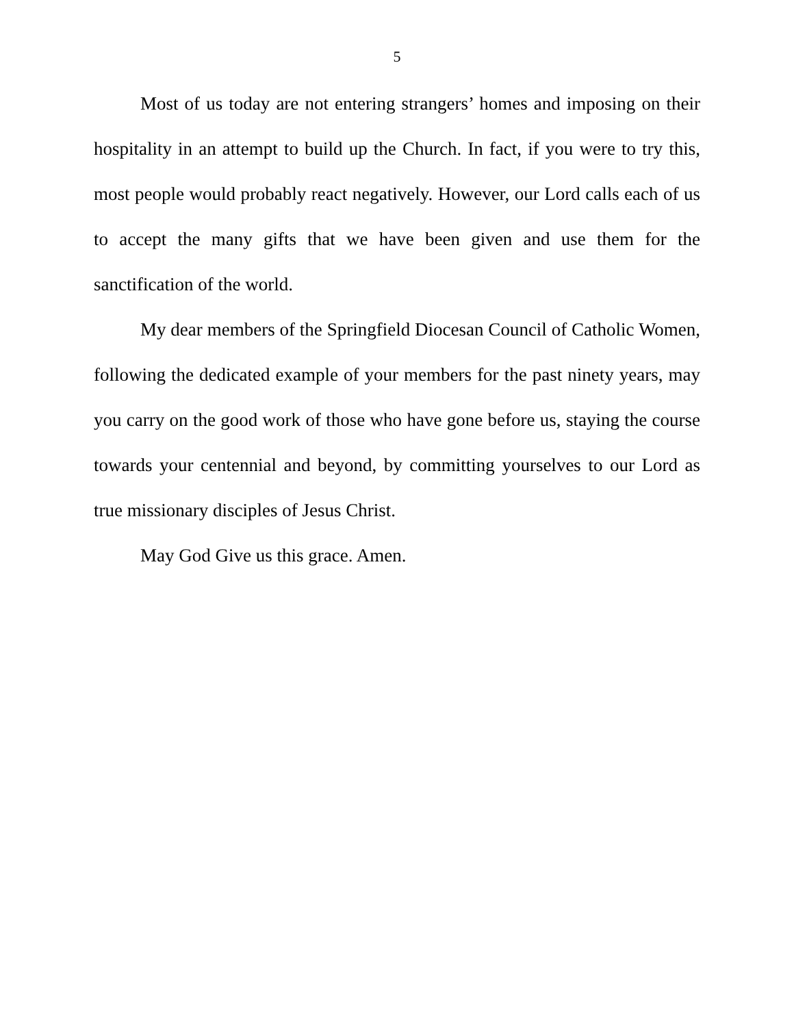5
Most of us today are not entering strangers’ homes and imposing on their hospitality in an attempt to build up the Church. In fact, if you were to try this, most people would probably react negatively. However, our Lord calls each of us to accept the many gifts that we have been given and use them for the sanctification of the world.
My dear members of the Springfield Diocesan Council of Catholic Women, following the dedicated example of your members for the past ninety years, may you carry on the good work of those who have gone before us, staying the course towards your centennial and beyond, by committing yourselves to our Lord as true missionary disciples of Jesus Christ.
May God Give us this grace. Amen.